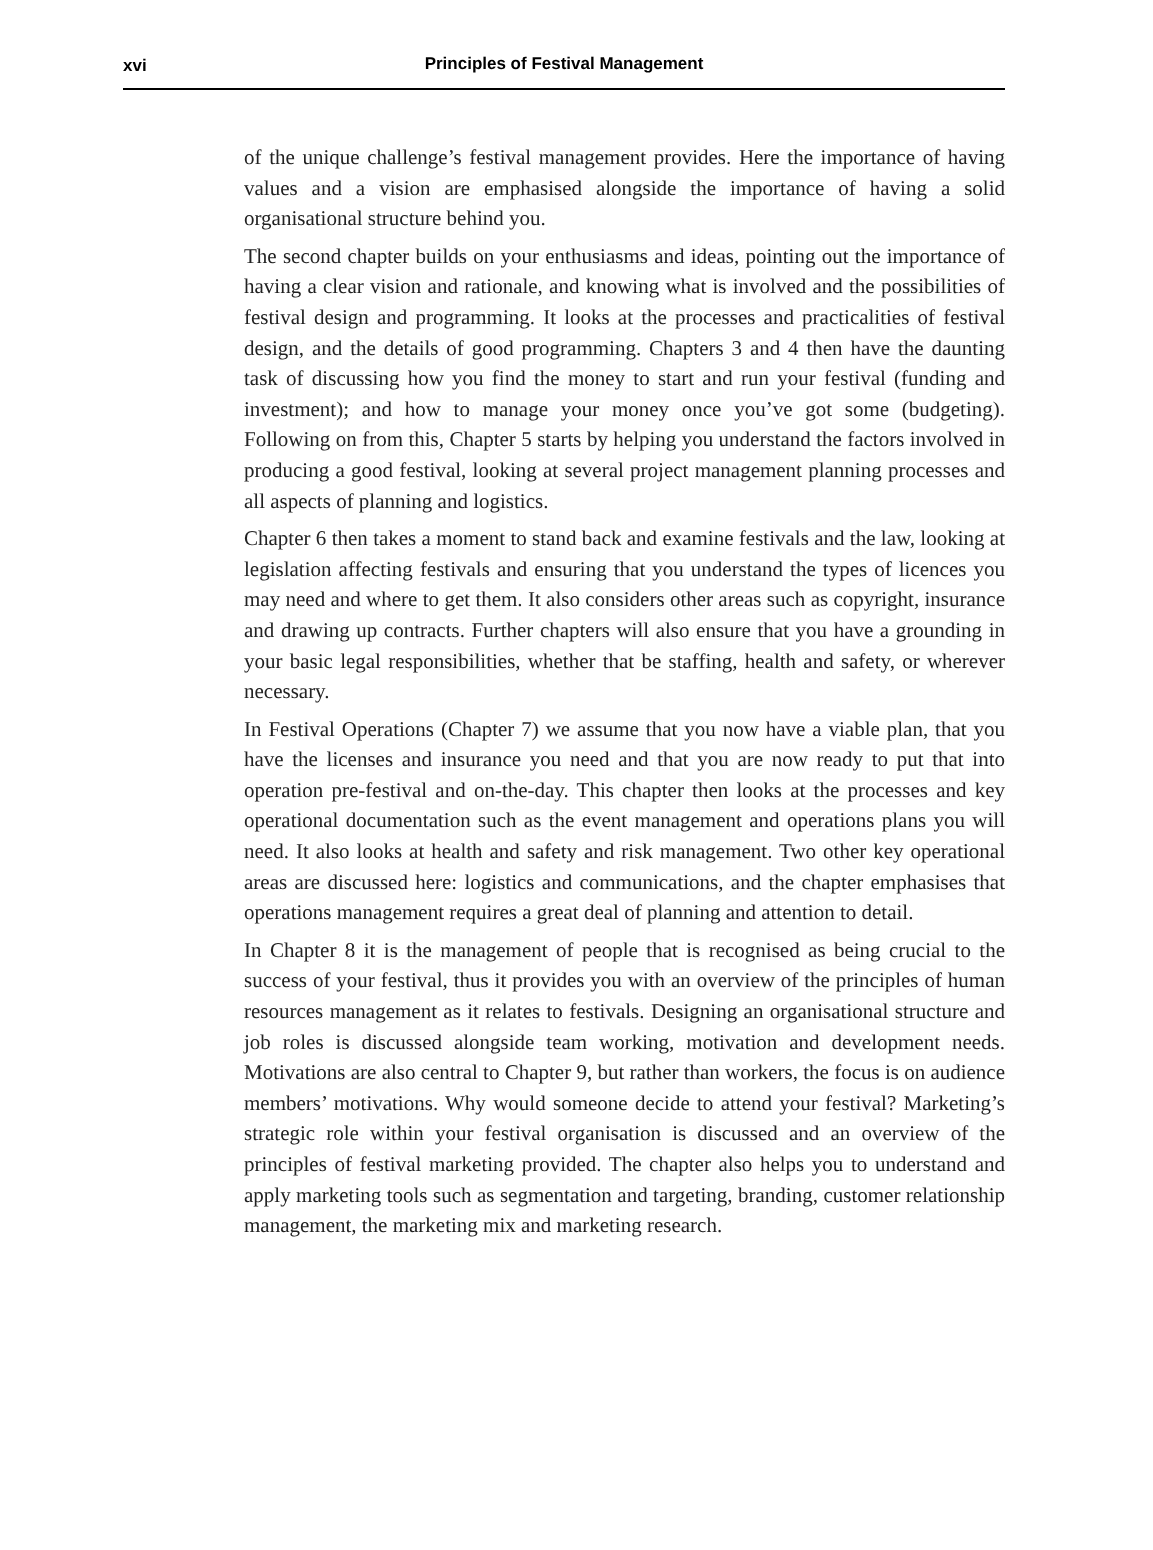xvi
Principles of Festival Management
of the unique challenge’s festival management provides. Here the importance of having values and a vision are emphasised alongside the importance of having a solid organisational structure behind you.
The second chapter builds on your enthusiasms and ideas, pointing out the importance of having a clear vision and rationale, and knowing what is involved and the possibilities of festival design and programming. It looks at the processes and practicalities of festival design, and the details of good programming. Chapters 3 and 4 then have the daunting task of discussing how you find the money to start and run your festival (funding and investment); and how to manage your money once you’ve got some (budgeting). Following on from this, Chapter 5 starts by helping you understand the factors involved in producing a good festival, looking at several project management planning processes and all aspects of planning and logistics.
Chapter 6 then takes a moment to stand back and examine festivals and the law, looking at legislation affecting festivals and ensuring that you understand the types of licences you may need and where to get them. It also considers other areas such as copyright, insurance and drawing up contracts. Further chapters will also ensure that you have a grounding in your basic legal responsibilities, whether that be staffing, health and safety, or wherever necessary.
In Festival Operations (Chapter 7) we assume that you now have a viable plan, that you have the licenses and insurance you need and that you are now ready to put that into operation pre-festival and on-the-day. This chapter then looks at the processes and key operational documentation such as the event management and operations plans you will need. It also looks at health and safety and risk management. Two other key operational areas are discussed here: logistics and communications, and the chapter emphasises that operations management requires a great deal of planning and attention to detail.
In Chapter 8 it is the management of people that is recognised as being crucial to the success of your festival, thus it provides you with an overview of the principles of human resources management as it relates to festivals. Designing an organisational structure and job roles is discussed alongside team working, motivation and development needs. Motivations are also central to Chapter 9, but rather than workers, the focus is on audience members’ motivations. Why would someone decide to attend your festival? Marketing’s strategic role within your festival organisation is discussed and an overview of the principles of festival marketing provided. The chapter also helps you to understand and apply marketing tools such as segmentation and targeting, branding, customer relationship management, the marketing mix and marketing research.